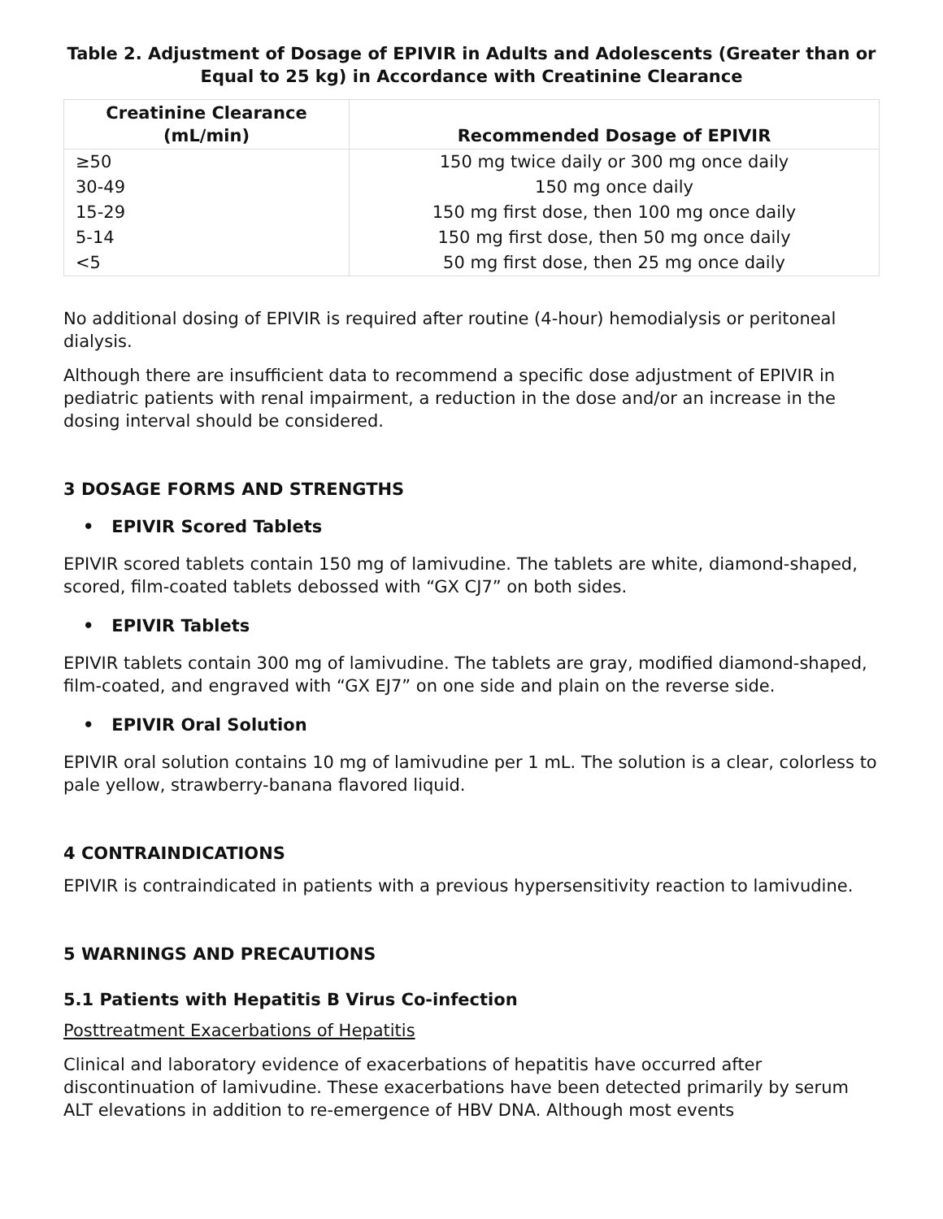Table 2. Adjustment of Dosage of EPIVIR in Adults and Adolescents (Greater than or Equal to 25 kg) in Accordance with Creatinine Clearance
| Creatinine Clearance (mL/min) | Recommended Dosage of EPIVIR |
| --- | --- |
| ≥50 | 150 mg twice daily or 300 mg once daily |
| 30-49 | 150 mg once daily |
| 15-29 | 150 mg first dose, then 100 mg once daily |
| 5-14 | 150 mg first dose, then 50 mg once daily |
| <5 | 50 mg first dose, then 25 mg once daily |
No additional dosing of EPIVIR is required after routine (4-hour) hemodialysis or peritoneal dialysis.
Although there are insufficient data to recommend a specific dose adjustment of EPIVIR in pediatric patients with renal impairment, a reduction in the dose and/or an increase in the dosing interval should be considered.
3 DOSAGE FORMS AND STRENGTHS
• EPIVIR Scored Tablets
EPIVIR scored tablets contain 150 mg of lamivudine. The tablets are white, diamond-shaped, scored, film-coated tablets debossed with “GX CJ7” on both sides.
• EPIVIR Tablets
EPIVIR tablets contain 300 mg of lamivudine. The tablets are gray, modified diamond-shaped, film-coated, and engraved with “GX EJ7” on one side and plain on the reverse side.
• EPIVIR Oral Solution
EPIVIR oral solution contains 10 mg of lamivudine per 1 mL. The solution is a clear, colorless to pale yellow, strawberry-banana flavored liquid.
4 CONTRAINDICATIONS
EPIVIR is contraindicated in patients with a previous hypersensitivity reaction to lamivudine.
5 WARNINGS AND PRECAUTIONS
5.1 Patients with Hepatitis B Virus Co-infection
Posttreatment Exacerbations of Hepatitis
Clinical and laboratory evidence of exacerbations of hepatitis have occurred after discontinuation of lamivudine. These exacerbations have been detected primarily by serum ALT elevations in addition to re-emergence of HBV DNA. Although most events